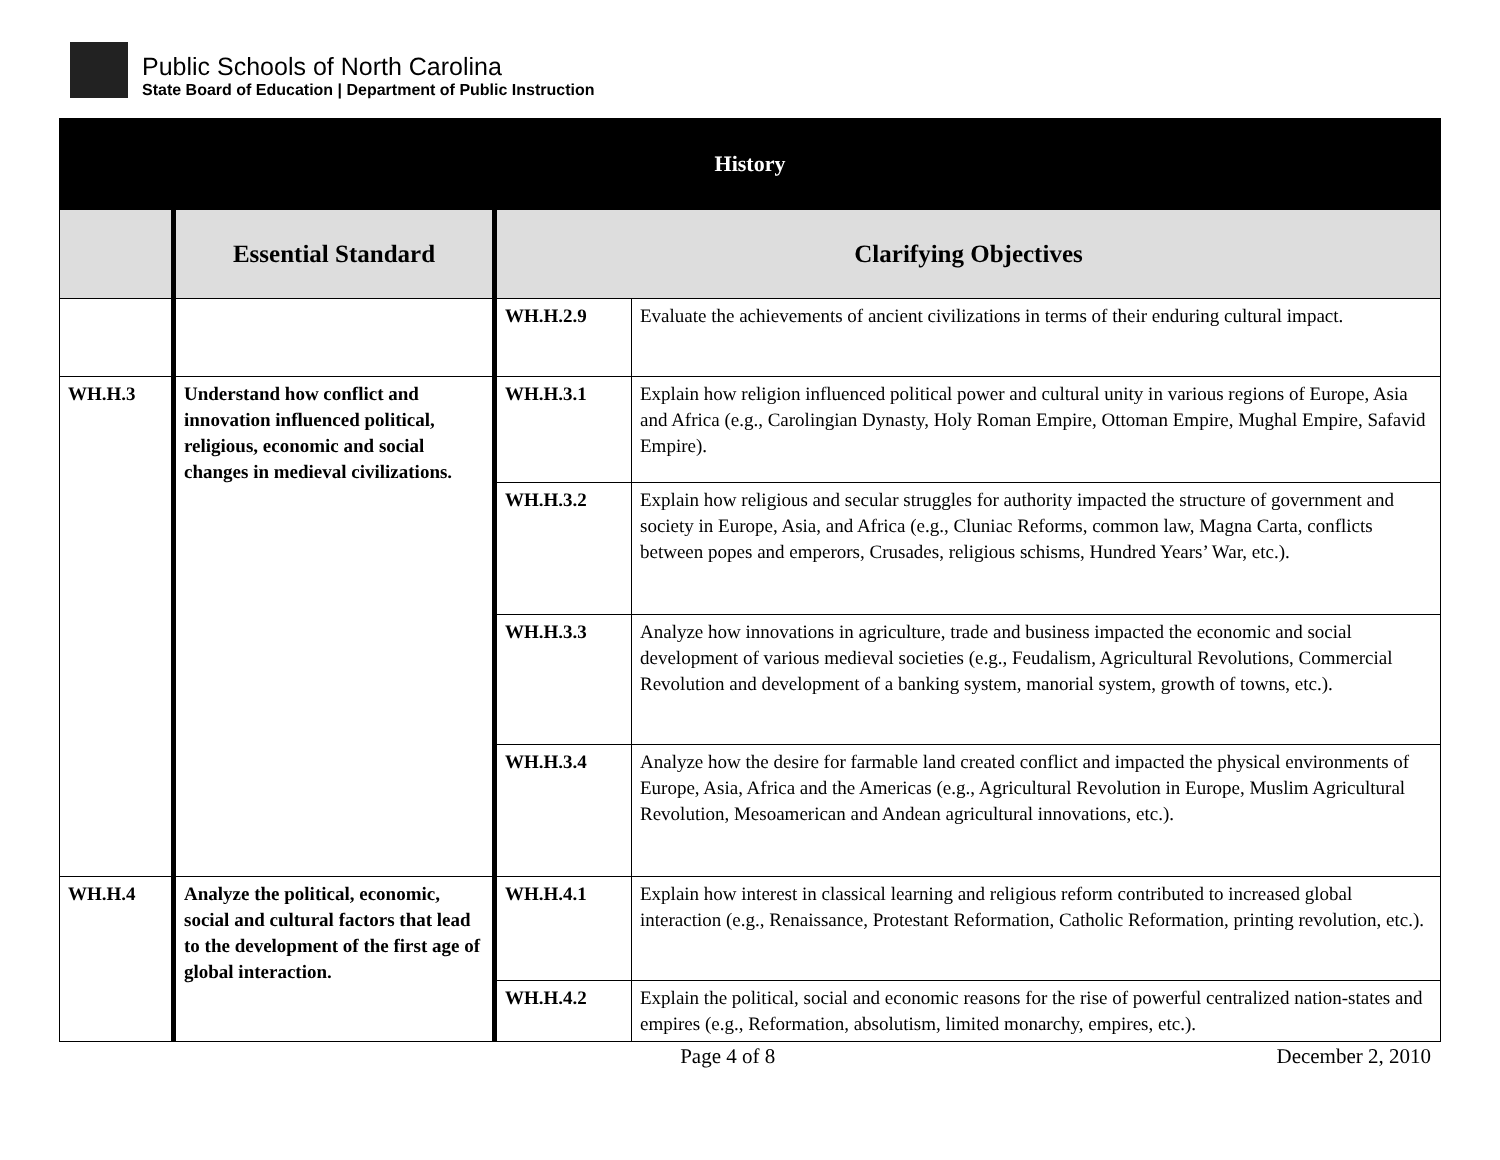Public Schools of North Carolina
State Board of Education | Department of Public Instruction
| History | | | |
| --- | --- | --- | --- |
| | Essential Standard | Clarifying Objectives | |
| | | WH.H.2.9 | Evaluate the achievements of ancient civilizations in terms of their enduring cultural impact. |
| WH.H.3 | Understand how conflict and innovation influenced political, religious, economic and social changes in medieval civilizations. | WH.H.3.1 | Explain how religion influenced political power and cultural unity in various regions of Europe, Asia and Africa (e.g., Carolingian Dynasty, Holy Roman Empire, Ottoman Empire, Mughal Empire, Safavid Empire). |
| | | WH.H.3.2 | Explain how religious and secular struggles for authority impacted the structure of government and society in Europe, Asia, and Africa (e.g., Cluniac Reforms, common law, Magna Carta, conflicts between popes and emperors, Crusades, religious schisms, Hundred Years’ War, etc.). |
| | | WH.H.3.3 | Analyze how innovations in agriculture, trade and business impacted the economic and social development of various medieval societies (e.g., Feudalism, Agricultural Revolutions, Commercial Revolution and development of a banking system, manorial system, growth of towns, etc.). |
| | | WH.H.3.4 | Analyze how the desire for farmable land created conflict and impacted the physical environments of Europe, Asia, Africa and the Americas (e.g., Agricultural Revolution in Europe, Muslim Agricultural Revolution, Mesoamerican and Andean agricultural innovations, etc.). |
| WH.H.4 | Analyze the political, economic, social and cultural factors that lead to the development of the first age of global interaction. | WH.H.4.1 | Explain how interest in classical learning and religious reform contributed to increased global interaction (e.g., Renaissance, Protestant Reformation, Catholic Reformation, printing revolution, etc.). |
| | | WH.H.4.2 | Explain the political, social and economic reasons for the rise of powerful centralized nation-states and empires (e.g., Reformation, absolutism, limited monarchy, empires, etc.). |
Page 4 of 8 December 2, 2010